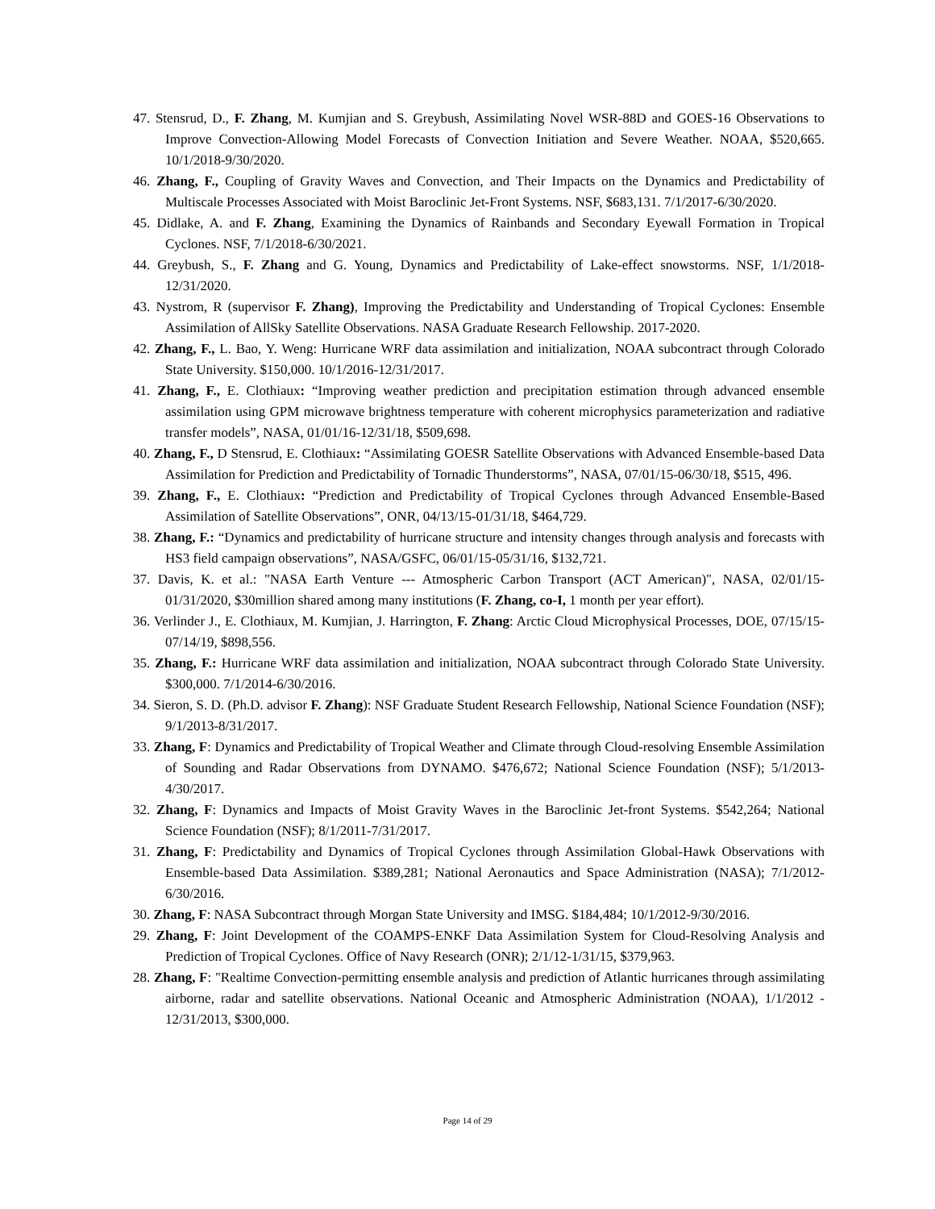47. Stensrud, D., F. Zhang, M. Kumjian and S. Greybush, Assimilating Novel WSR-88D and GOES-16 Observations to Improve Convection-Allowing Model Forecasts of Convection Initiation and Severe Weather. NOAA, $520,665. 10/1/2018-9/30/2020.
46. Zhang, F., Coupling of Gravity Waves and Convection, and Their Impacts on the Dynamics and Predictability of Multiscale Processes Associated with Moist Baroclinic Jet-Front Systems. NSF, $683,131. 7/1/2017-6/30/2020.
45. Didlake, A. and F. Zhang, Examining the Dynamics of Rainbands and Secondary Eyewall Formation in Tropical Cyclones. NSF, 7/1/2018-6/30/2021.
44. Greybush, S., F. Zhang and G. Young, Dynamics and Predictability of Lake-effect snowstorms. NSF, 1/1/2018-12/31/2020.
43. Nystrom, R (supervisor F. Zhang), Improving the Predictability and Understanding of Tropical Cyclones: Ensemble Assimilation of AllSky Satellite Observations. NASA Graduate Research Fellowship. 2017-2020.
42. Zhang, F., L. Bao, Y. Weng: Hurricane WRF data assimilation and initialization, NOAA subcontract through Colorado State University. $150,000. 10/1/2016-12/31/2017.
41. Zhang, F., E. Clothiaux: “Improving weather prediction and precipitation estimation through advanced ensemble assimilation using GPM microwave brightness temperature with coherent microphysics parameterization and radiative transfer models”, NASA, 01/01/16-12/31/18, $509,698.
40. Zhang, F., D Stensrud, E. Clothiaux: “Assimilating GOESR Satellite Observations with Advanced Ensemble-based Data Assimilation for Prediction and Predictability of Tornadic Thunderstorms”, NASA, 07/01/15-06/30/18, $515, 496.
39. Zhang, F., E. Clothiaux: “Prediction and Predictability of Tropical Cyclones through Advanced Ensemble-Based Assimilation of Satellite Observations”, ONR, 04/13/15-01/31/18, $464,729.
38. Zhang, F.: “Dynamics and predictability of hurricane structure and intensity changes through analysis and forecasts with HS3 field campaign observations”, NASA/GSFC, 06/01/15-05/31/16, $132,721.
37. Davis, K. et al.: "NASA Earth Venture --- Atmospheric Carbon Transport (ACT American)", NASA, 02/01/15-01/31/2020, $30million shared among many institutions (F. Zhang, co-I, 1 month per year effort).
36. Verlinder J., E. Clothiaux, M. Kumjian, J. Harrington, F. Zhang: Arctic Cloud Microphysical Processes, DOE, 07/15/15-07/14/19, $898,556.
35. Zhang, F.: Hurricane WRF data assimilation and initialization, NOAA subcontract through Colorado State University. $300,000. 7/1/2014-6/30/2016.
34. Sieron, S. D. (Ph.D. advisor F. Zhang): NSF Graduate Student Research Fellowship, National Science Foundation (NSF); 9/1/2013-8/31/2017.
33. Zhang, F: Dynamics and Predictability of Tropical Weather and Climate through Cloud-resolving Ensemble Assimilation of Sounding and Radar Observations from DYNAMO. $476,672; National Science Foundation (NSF); 5/1/2013-4/30/2017.
32. Zhang, F: Dynamics and Impacts of Moist Gravity Waves in the Baroclinic Jet-front Systems. $542,264; National Science Foundation (NSF); 8/1/2011-7/31/2017.
31. Zhang, F: Predictability and Dynamics of Tropical Cyclones through Assimilation Global-Hawk Observations with Ensemble-based Data Assimilation. $389,281; National Aeronautics and Space Administration (NASA); 7/1/2012-6/30/2016.
30. Zhang, F: NASA Subcontract through Morgan State University and IMSG. $184,484; 10/1/2012-9/30/2016.
29. Zhang, F: Joint Development of the COAMPS-ENKF Data Assimilation System for Cloud-Resolving Analysis and Prediction of Tropical Cyclones. Office of Navy Research (ONR); 2/1/12-1/31/15, $379,963.
28. Zhang, F: "Realtime Convection-permitting ensemble analysis and prediction of Atlantic hurricanes through assimilating airborne, radar and satellite observations. National Oceanic and Atmospheric Administration (NOAA), 1/1/2012 - 12/31/2013, $300,000.
Page 14 of 29